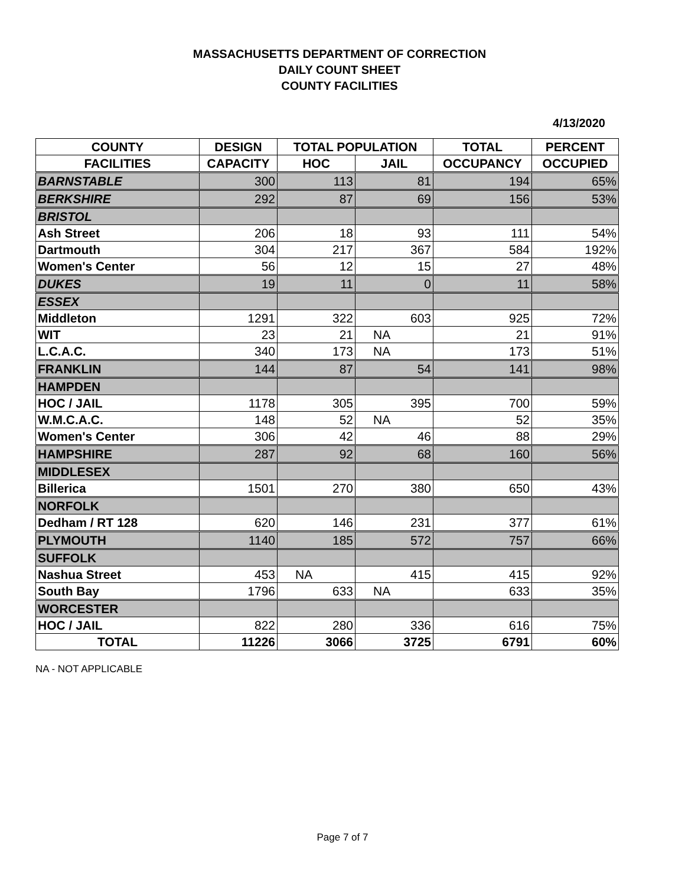MASSACHUSETTS DEPARTMENT OF CORRECTION
DAILY COUNT SHEET
COUNTY FACILITIES
4/13/2020
| COUNTY | DESIGN | TOTAL POPULATION | | TOTAL | PERCENT |
| --- | --- | --- | --- | --- | --- |
| FACILITIES | CAPACITY | HOC | JAIL | OCCUPANCY | OCCUPIED |
| BARNSTABLE | 300 | 113 | 81 | 194 | 65% |
| BERKSHIRE | 292 | 87 | 69 | 156 | 53% |
| BRISTOL | | | | | |
| Ash Street | 206 | 18 | 93 | 111 | 54% |
| Dartmouth | 304 | 217 | 367 | 584 | 192% |
| Women's Center | 56 | 12 | 15 | 27 | 48% |
| DUKES | 19 | 11 | 0 | 11 | 58% |
| ESSEX | | | | | |
| Middleton | 1291 | 322 | 603 | 925 | 72% |
| WIT | 23 | 21 | NA | 21 | 91% |
| L.C.A.C. | 340 | 173 | NA | 173 | 51% |
| FRANKLIN | 144 | 87 | 54 | 141 | 98% |
| HAMPDEN | | | | | |
| HOC / JAIL | 1178 | 305 | 395 | 700 | 59% |
| W.M.C.A.C. | 148 | 52 | NA | 52 | 35% |
| Women's Center | 306 | 42 | 46 | 88 | 29% |
| HAMPSHIRE | 287 | 92 | 68 | 160 | 56% |
| MIDDLESEX | | | | | |
| Billerica | 1501 | 270 | 380 | 650 | 43% |
| NORFOLK | | | | | |
| Dedham / RT 128 | 620 | 146 | 231 | 377 | 61% |
| PLYMOUTH | 1140 | 185 | 572 | 757 | 66% |
| SUFFOLK | | | | | |
| Nashua Street | 453 | NA | 415 | 415 | 92% |
| South Bay | 1796 | 633 | NA | 633 | 35% |
| WORCESTER | | | | | |
| HOC / JAIL | 822 | 280 | 336 | 616 | 75% |
| TOTAL | 11226 | 3066 | 3725 | 6791 | 60% |
NA - NOT APPLICABLE
Page 7 of 7